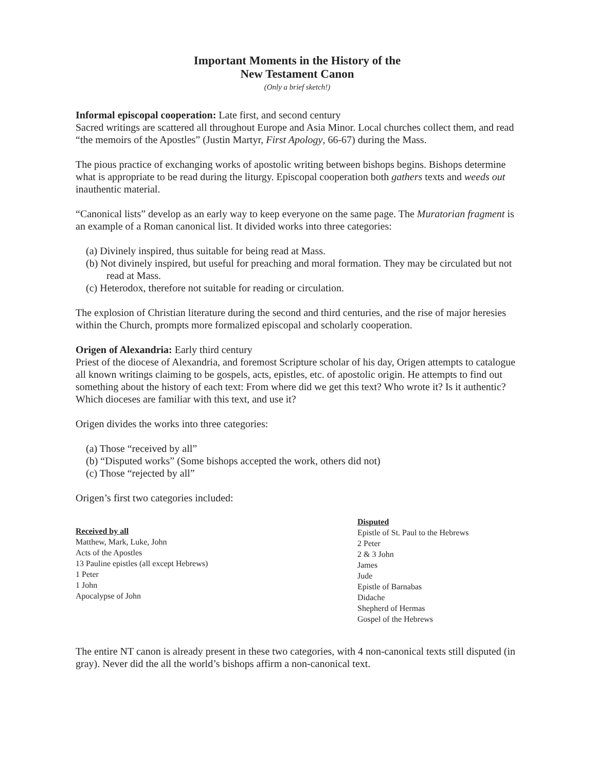Important Moments in the History of the
New Testament Canon
(Only a brief sketch!)
Informal episcopal cooperation: Late first, and second century
Sacred writings are scattered all throughout Europe and Asia Minor. Local churches collect them, and read “the memoirs of the Apostles” (Justin Martyr, First Apology, 66-67) during the Mass.
The pious practice of exchanging works of apostolic writing between bishops begins. Bishops determine what is appropriate to be read during the liturgy. Episcopal cooperation both gathers texts and weeds out inauthentic material.
“Canonical lists” develop as an early way to keep everyone on the same page. The Muratorian fragment is an example of a Roman canonical list. It divided works into three categories:
(a) Divinely inspired, thus suitable for being read at Mass.
(b) Not divinely inspired, but useful for preaching and moral formation. They may be circulated but not read at Mass.
(c) Heterodox, therefore not suitable for reading or circulation.
The explosion of Christian literature during the second and third centuries, and the rise of major heresies within the Church, prompts more formalized episcopal and scholarly cooperation.
Origen of Alexandria: Early third century
Priest of the diocese of Alexandria, and foremost Scripture scholar of his day, Origen attempts to catalogue all known writings claiming to be gospels, acts, epistles, etc. of apostolic origin. He attempts to find out something about the history of each text: From where did we get this text? Who wrote it? Is it authentic? Which dioceses are familiar with this text, and use it?
Origen divides the works into three categories:
(a) Those “received by all”
(b) “Disputed works” (Some bishops accepted the work, others did not)
(c) Those “rejected by all”
Origen’s first two categories included:
Received by all
Matthew, Mark, Luke, John
Acts of the Apostles
13 Pauline epistles (all except Hebrews)
1 Peter
1 John
Apocalypse of John
Disputed
Epistle of St. Paul to the Hebrews
2 Peter
2 & 3 John
James
Jude
Epistle of Barnabas
Didache
Shepherd of Hermas
Gospel of the Hebrews
The entire NT canon is already present in these two categories, with 4 non-canonical texts still disputed (in gray). Never did the all the world’s bishops affirm a non-canonical text.